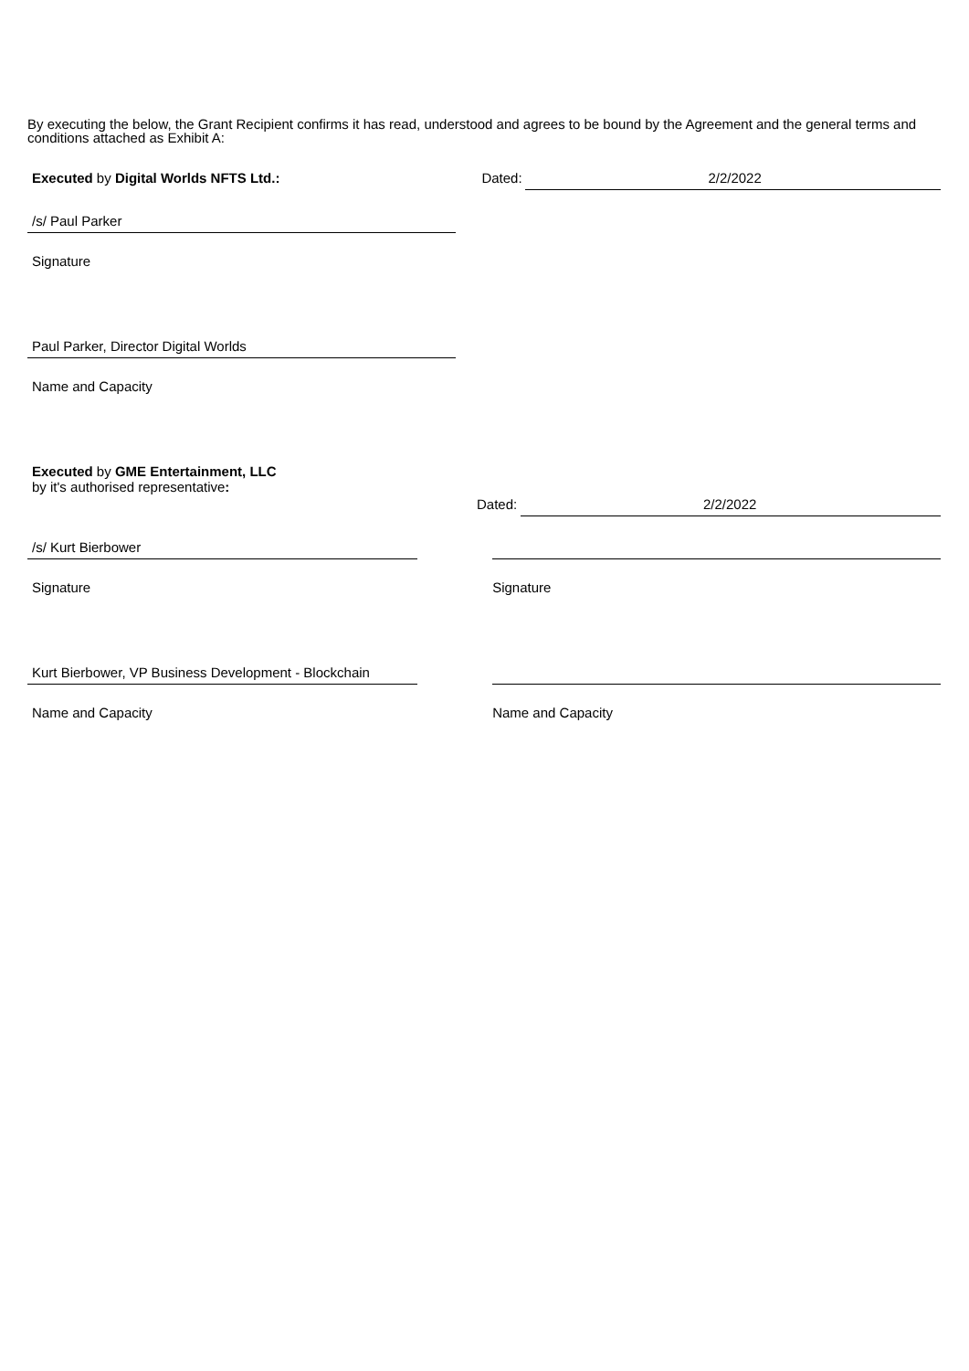By executing the below, the Grant Recipient confirms it has read, understood and agrees to be bound by the Agreement and the general terms and conditions attached as Exhibit A:
Executed by Digital Worlds NFTS Ltd.: Dated: 2/2/2022
/s/ Paul Parker
Signature
Paul Parker, Director Digital Worlds
Name and Capacity
Executed by GME Entertainment, LLC
by it's authorised representative:
Dated: 2/2/2022
/s/ Kurt Bierbower
Signature Signature
Kurt Bierbower, VP Business Development - Blockchain
Name and Capacity Name and Capacity